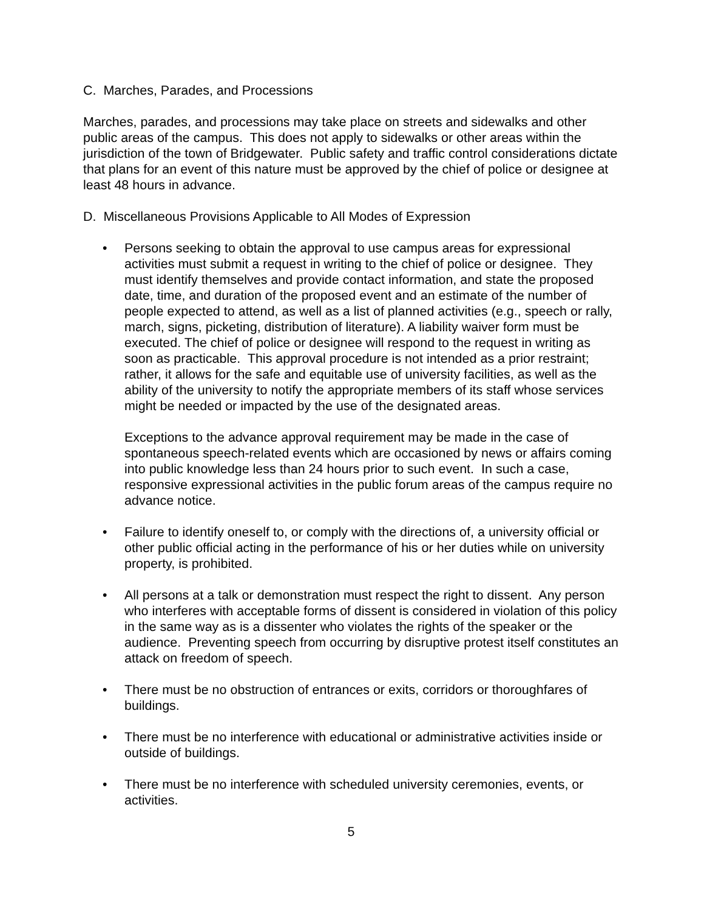C. Marches, Parades, and Processions
Marches, parades, and processions may take place on streets and sidewalks and other public areas of the campus. This does not apply to sidewalks or other areas within the jurisdiction of the town of Bridgewater. Public safety and traffic control considerations dictate that plans for an event of this nature must be approved by the chief of police or designee at least 48 hours in advance.
D. Miscellaneous Provisions Applicable to All Modes of Expression
• Persons seeking to obtain the approval to use campus areas for expressional activities must submit a request in writing to the chief of police or designee. They must identify themselves and provide contact information, and state the proposed date, time, and duration of the proposed event and an estimate of the number of people expected to attend, as well as a list of planned activities (e.g., speech or rally, march, signs, picketing, distribution of literature). A liability waiver form must be executed. The chief of police or designee will respond to the request in writing as soon as practicable. This approval procedure is not intended as a prior restraint; rather, it allows for the safe and equitable use of university facilities, as well as the ability of the university to notify the appropriate members of its staff whose services might be needed or impacted by the use of the designated areas.
Exceptions to the advance approval requirement may be made in the case of spontaneous speech-related events which are occasioned by news or affairs coming into public knowledge less than 24 hours prior to such event. In such a case, responsive expressional activities in the public forum areas of the campus require no advance notice.
• Failure to identify oneself to, or comply with the directions of, a university official or other public official acting in the performance of his or her duties while on university property, is prohibited.
• All persons at a talk or demonstration must respect the right to dissent. Any person who interferes with acceptable forms of dissent is considered in violation of this policy in the same way as is a dissenter who violates the rights of the speaker or the audience. Preventing speech from occurring by disruptive protest itself constitutes an attack on freedom of speech.
• There must be no obstruction of entrances or exits, corridors or thoroughfares of buildings.
• There must be no interference with educational or administrative activities inside or outside of buildings.
• There must be no interference with scheduled university ceremonies, events, or activities.
5